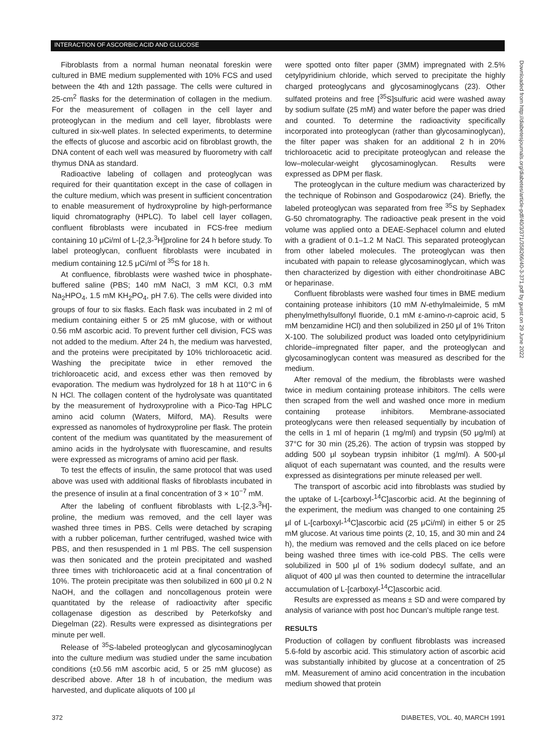INTERACTION OF ASCORBIC ACID AND GLUCOSE
Fibroblasts from a normal human neonatal foreskin were cultured in BME medium supplemented with 10% FCS and used between the 4th and 12th passage. The cells were cultured in 25-cm<sup>2</sup> flasks for the determination of collagen in the medium. For the measurement of collagen in the cell layer and proteoglycan in the medium and cell layer, fibroblasts were cultured in six-well plates. In selected experiments, to determine the effects of glucose and ascorbic acid on fibroblast growth, the DNA content of each well was measured by fluorometry with calf thymus DNA as standard.
Radioactive labeling of collagen and proteoglycan was required for their quantitation except in the case of collagen in the culture medium, which was present in sufficient concentration to enable measurement of hydroxyproline by high-performance liquid chromatography (HPLC). To label cell layer collagen, confluent fibroblasts were incubated in FCS-free medium containing 10 μCi/ml of L-[2,3-<sup>3</sup>H]proline for 24 h before study. To label proteoglycan, confluent fibroblasts were incubated in medium containing 12.5 μCi/ml of <sup>35</sup>S for 18 h.
At confluence, fibroblasts were washed twice in phosphate-buffered saline (PBS; 140 mM NaCl, 3 mM KCl, 0.3 mM Na<sub>2</sub>HPO<sub>4</sub>, 1.5 mM KH<sub>2</sub>PO<sub>4</sub>, pH 7.6). The cells were divided into groups of four to six flasks. Each flask was incubated in 2 ml of medium containing either 5 or 25 mM glucose, with or without 0.56 mM ascorbic acid. To prevent further cell division, FCS was not added to the medium. After 24 h, the medium was harvested, and the proteins were precipitated by 10% trichloroacetic acid. Washing the precipitate twice in ether removed the trichloroacetic acid, and excess ether was then removed by evaporation. The medium was hydrolyzed for 18 h at 110°C in 6 N HCl. The collagen content of the hydrolysate was quantitated by the measurement of hydroxyproline with a Pico-Tag HPLC amino acid column (Waters, Milford, MA). Results were expressed as nanomoles of hydroxyproline per flask. The protein content of the medium was quantitated by the measurement of amino acids in the hydrolysate with fluorescamine, and results were expressed as micrograms of amino acid per flask.
To test the effects of insulin, the same protocol that was used above was used with additional flasks of fibroblasts incubated in the presence of insulin at a final concentration of 3 × 10<sup>−7</sup> mM.
After the labeling of confluent fibroblasts with L-[2,3-<sup>3</sup>H]-proline, the medium was removed, and the cell layer was washed three times in PBS. Cells were detached by scraping with a rubber policeman, further centrifuged, washed twice with PBS, and then resuspended in 1 ml PBS. The cell suspension was then sonicated and the protein precipitated and washed three times with trichloroacetic acid at a final concentration of 10%. The protein precipitate was then solubilized in 600 μl 0.2 N NaOH, and the collagen and noncollagenous protein were quantitated by the release of radioactivity after specific collagenase digestion as described by Peterkofsky and Diegelman (22). Results were expressed as disintegrations per minute per well.
Release of <sup>35</sup>S-labeled proteoglycan and glycosaminoglycan into the culture medium was studied under the same incubation conditions (±0.56 mM ascorbic acid, 5 or 25 mM glucose) as described above. After 18 h of incubation, the medium was harvested, and duplicate aliquots of 100 μl
were spotted onto filter paper (3MM) impregnated with 2.5% cetylpyridinium chloride, which served to precipitate the highly charged proteoglycans and glycosaminoglycans (23). Other sulfated proteins and free [<sup>35</sup>S]sulfuric acid were washed away by sodium sulfate (25 mM) and water before the paper was dried and counted. To determine the radioactivity specifically incorporated into proteoglycan (rather than glycosaminoglycan), the filter paper was shaken for an additional 2 h in 20% trichloroacetic acid to precipitate proteoglycan and release the low–molecular-weight glycosaminoglycan. Results were expressed as DPM per flask.
The proteoglycan in the culture medium was characterized by the technique of Robinson and Gospodarowicz (24). Briefly, the labeled proteoglycan was separated from free <sup>35</sup>S by Sephadex G-50 chromatography. The radioactive peak present in the void volume was applied onto a DEAE-Sephacel column and eluted with a gradient of 0.1–1.2 M NaCl. This separated proteoglycan from other labeled molecules. The proteoglycan was then incubated with papain to release glycosaminoglycan, which was then characterized by digestion with either chondroitinase ABC or heparinase.
Confluent fibroblasts were washed four times in BME medium containing protease inhibitors (10 mM N-ethylmaleimide, 5 mM phenylmethylsulfonyl fluoride, 0.1 mM ε-amino-n-caproic acid, 5 mM benzamidine HCl) and then solubilized in 250 μl of 1% Triton X-100. The solubilized product was loaded onto cetylpyridinium chloride–impregnated filter paper, and the proteoglycan and glycosaminoglycan content was measured as described for the medium.
After removal of the medium, the fibroblasts were washed twice in medium containing protease inhibitors. The cells were then scraped from the well and washed once more in medium containing protease inhibitors. Membrane-associated proteoglycans were then released sequentially by incubation of the cells in 1 ml of heparin (1 mg/ml) and trypsin (50 μg/ml) at 37°C for 30 min (25,26). The action of trypsin was stopped by adding 500 μl soybean trypsin inhibitor (1 mg/ml). A 500-μl aliquot of each supernatant was counted, and the results were expressed as disintegrations per minute released per well.
The transport of ascorbic acid into fibroblasts was studied by the uptake of L-[carboxyl-<sup>14</sup>C]ascorbic acid. At the beginning of the experiment, the medium was changed to one containing 25 μl of L-[carboxyl-<sup>14</sup>C]ascorbic acid (25 μCi/ml) in either 5 or 25 mM glucose. At various time points (2, 10, 15, and 30 min and 24 h), the medium was removed and the cells placed on ice before being washed three times with ice-cold PBS. The cells were solubilized in 500 μl of 1% sodium dodecyl sulfate, and an aliquot of 400 μl was then counted to determine the intracellular accumulation of L-[carboxyl-<sup>14</sup>C]ascorbic acid.
Results are expressed as means ± SD and were compared by analysis of variance with post hoc Duncan's multiple range test.
RESULTS
Production of collagen by confluent fibroblasts was increased 5.6-fold by ascorbic acid. This stimulatory action of ascorbic acid was substantially inhibited by glucose at a concentration of 25 mM. Measurement of amino acid concentration in the incubation medium showed that protein
Downloaded from http://diabetesjournals.org/diabetes/article-pdf/40/3/371/358266/40-3-371.pdf by guest on 29 June 2022
372 DIABETES, VOL. 40, MARCH 1991